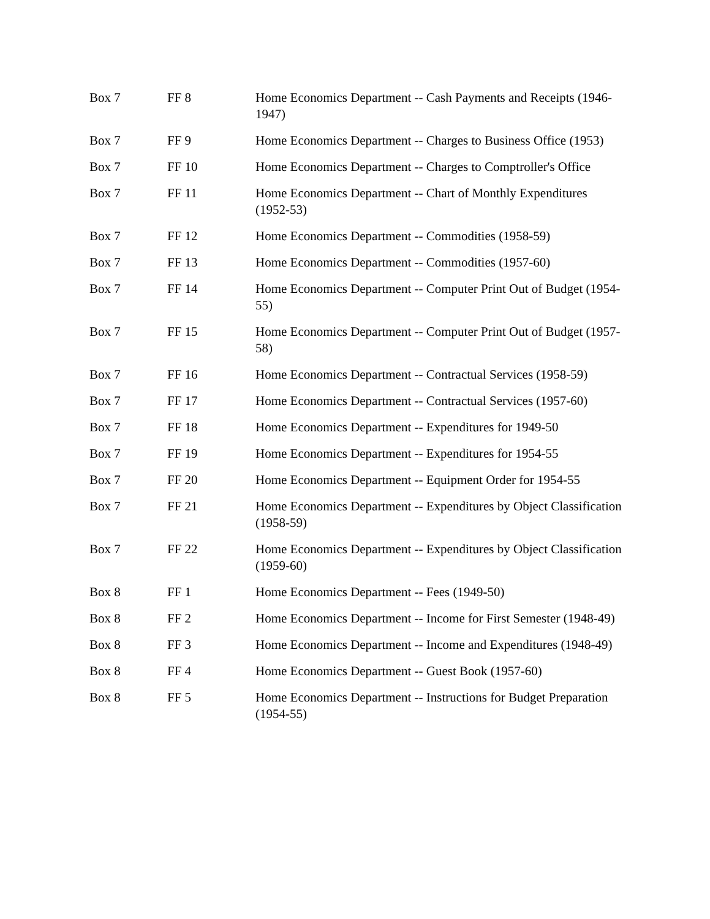| Box 7 | FF 8 | Home Economics Department -- Cash Payments and Receipts (1946-1947) |
| Box 7 | FF 9 | Home Economics Department -- Charges to Business Office (1953) |
| Box 7 | FF 10 | Home Economics Department -- Charges to Comptroller's Office |
| Box 7 | FF 11 | Home Economics Department -- Chart of Monthly Expenditures (1952-53) |
| Box 7 | FF 12 | Home Economics Department -- Commodities (1958-59) |
| Box 7 | FF 13 | Home Economics Department -- Commodities (1957-60) |
| Box 7 | FF 14 | Home Economics Department -- Computer Print Out of Budget (1954-55) |
| Box 7 | FF 15 | Home Economics Department -- Computer Print Out of Budget (1957-58) |
| Box 7 | FF 16 | Home Economics Department -- Contractual Services (1958-59) |
| Box 7 | FF 17 | Home Economics Department -- Contractual Services (1957-60) |
| Box 7 | FF 18 | Home Economics Department -- Expenditures for 1949-50 |
| Box 7 | FF 19 | Home Economics Department -- Expenditures for 1954-55 |
| Box 7 | FF 20 | Home Economics Department -- Equipment Order for 1954-55 |
| Box 7 | FF 21 | Home Economics Department -- Expenditures by Object Classification (1958-59) |
| Box 7 | FF 22 | Home Economics Department -- Expenditures by Object Classification (1959-60) |
| Box 8 | FF 1 | Home Economics Department -- Fees (1949-50) |
| Box 8 | FF 2 | Home Economics Department -- Income for First Semester (1948-49) |
| Box 8 | FF 3 | Home Economics Department -- Income and Expenditures (1948-49) |
| Box 8 | FF 4 | Home Economics Department -- Guest Book (1957-60) |
| Box 8 | FF 5 | Home Economics Department -- Instructions for Budget Preparation (1954-55) |